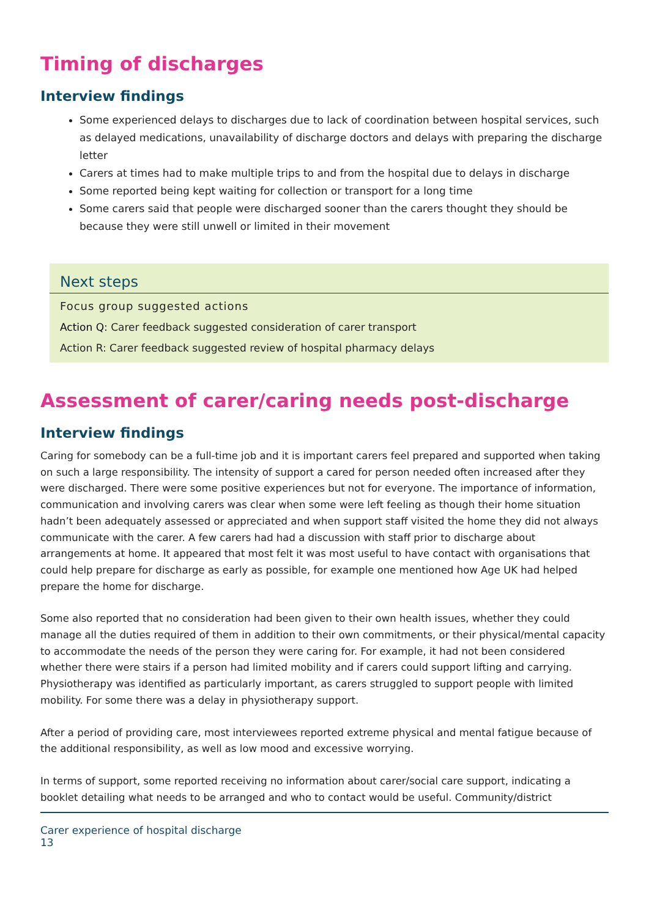Timing of discharges
Interview findings
Some experienced delays to discharges due to lack of coordination between hospital services, such as delayed medications, unavailability of discharge doctors and delays with preparing the discharge letter
Carers at times had to make multiple trips to and from the hospital due to delays in discharge
Some reported being kept waiting for collection or transport for a long time
Some carers said that people were discharged sooner than the carers thought they should be because they were still unwell or limited in their movement
Next steps
Focus group suggested actions
Action Q: Carer feedback suggested consideration of carer transport
Action R: Carer feedback suggested review of hospital pharmacy delays
Assessment of carer/caring needs post-discharge
Interview findings
Caring for somebody can be a full-time job and it is important carers feel prepared and supported when taking on such a large responsibility. The intensity of support a cared for person needed often increased after they were discharged. There were some positive experiences but not for everyone. The importance of information, communication and involving carers was clear when some were left feeling as though their home situation hadn’t been adequately assessed or appreciated and when support staff visited the home they did not always communicate with the carer. A few carers had had a discussion with staff prior to discharge about arrangements at home. It appeared that most felt it was most useful to have contact with organisations that could help prepare for discharge as early as possible, for example one mentioned how Age UK had helped prepare the home for discharge.
Some also reported that no consideration had been given to their own health issues, whether they could manage all the duties required of them in addition to their own commitments, or their physical/mental capacity to accommodate the needs of the person they were caring for. For example, it had not been considered whether there were stairs if a person had limited mobility and if carers could support lifting and carrying. Physiotherapy was identified as particularly important, as carers struggled to support people with limited mobility. For some there was a delay in physiotherapy support.
After a period of providing care, most interviewees reported extreme physical and mental fatigue because of the additional responsibility, as well as low mood and excessive worrying.
In terms of support, some reported receiving no information about carer/social care support, indicating a booklet detailing what needs to be arranged and who to contact would be useful. Community/district
Carer experience of hospital discharge
13